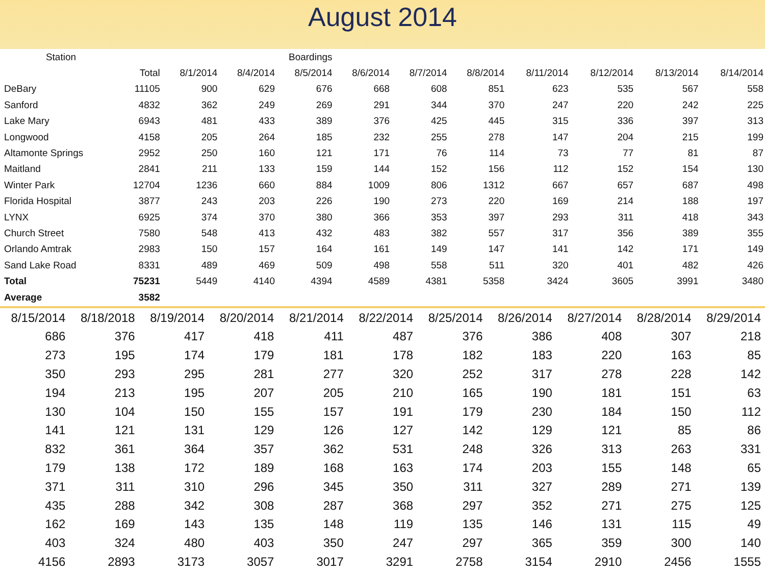August 2014
| Station | | Boardings | | | | | | | | | |
| --- | --- | --- | --- | --- | --- | --- | --- | --- | --- | --- | --- |
| | Total | 8/1/2014 | 8/4/2014 | 8/5/2014 | 8/6/2014 | 8/7/2014 | 8/8/2014 | 8/11/2014 | 8/12/2014 | 8/13/2014 | 8/14/2014 |
| DeBary | 11105 | 900 | 629 | 676 | 668 | 608 | 851 | 623 | 535 | 567 | 558 |
| Sanford | 4832 | 362 | 249 | 269 | 291 | 344 | 370 | 247 | 220 | 242 | 225 |
| Lake Mary | 6943 | 481 | 433 | 389 | 376 | 425 | 445 | 315 | 336 | 397 | 313 |
| Longwood | 4158 | 205 | 264 | 185 | 232 | 255 | 278 | 147 | 204 | 215 | 199 |
| Altamonte Springs | 2952 | 250 | 160 | 121 | 171 | 76 | 114 | 73 | 77 | 81 | 87 |
| Maitland | 2841 | 211 | 133 | 159 | 144 | 152 | 156 | 112 | 152 | 154 | 130 |
| Winter Park | 12704 | 1236 | 660 | 884 | 1009 | 806 | 1312 | 667 | 657 | 687 | 498 |
| Florida Hospital | 3877 | 243 | 203 | 226 | 190 | 273 | 220 | 169 | 214 | 188 | 197 |
| LYNX | 6925 | 374 | 370 | 380 | 366 | 353 | 397 | 293 | 311 | 418 | 343 |
| Church Street | 7580 | 548 | 413 | 432 | 483 | 382 | 557 | 317 | 356 | 389 | 355 |
| Orlando Amtrak | 2983 | 150 | 157 | 164 | 161 | 149 | 147 | 141 | 142 | 171 | 149 |
| Sand Lake Road | 8331 | 489 | 469 | 509 | 498 | 558 | 511 | 320 | 401 | 482 | 426 |
| Total | 75231 | 5449 | 4140 | 4394 | 4589 | 4381 | 5358 | 3424 | 3605 | 3991 | 3480 |
| Average | 3582 | | | | | | | | | | |
| 8/15/2014 | 8/18/2018 | 8/19/2014 | 8/20/2014 | 8/21/2014 | 8/22/2014 | 8/25/2014 | 8/26/2014 | 8/27/2014 | 8/28/2014 | 8/29/2014 |
| --- | --- | --- | --- | --- | --- | --- | --- | --- | --- | --- |
| 686 | 376 | 417 | 418 | 411 | 487 | 376 | 386 | 408 | 307 | 218 |
| 273 | 195 | 174 | 179 | 181 | 178 | 182 | 183 | 220 | 163 | 85 |
| 350 | 293 | 295 | 281 | 277 | 320 | 252 | 317 | 278 | 228 | 142 |
| 194 | 213 | 195 | 207 | 205 | 210 | 165 | 190 | 181 | 151 | 63 |
| 130 | 104 | 150 | 155 | 157 | 191 | 179 | 230 | 184 | 150 | 112 |
| 141 | 121 | 131 | 129 | 126 | 127 | 142 | 129 | 121 | 85 | 86 |
| 832 | 361 | 364 | 357 | 362 | 531 | 248 | 326 | 313 | 263 | 331 |
| 179 | 138 | 172 | 189 | 168 | 163 | 174 | 203 | 155 | 148 | 65 |
| 371 | 311 | 310 | 296 | 345 | 350 | 311 | 327 | 289 | 271 | 139 |
| 435 | 288 | 342 | 308 | 287 | 368 | 297 | 352 | 271 | 275 | 125 |
| 162 | 169 | 143 | 135 | 148 | 119 | 135 | 146 | 131 | 115 | 49 |
| 403 | 324 | 480 | 403 | 350 | 247 | 297 | 365 | 359 | 300 | 140 |
| 4156 | 2893 | 3173 | 3057 | 3017 | 3291 | 2758 | 3154 | 2910 | 2456 | 1555 |